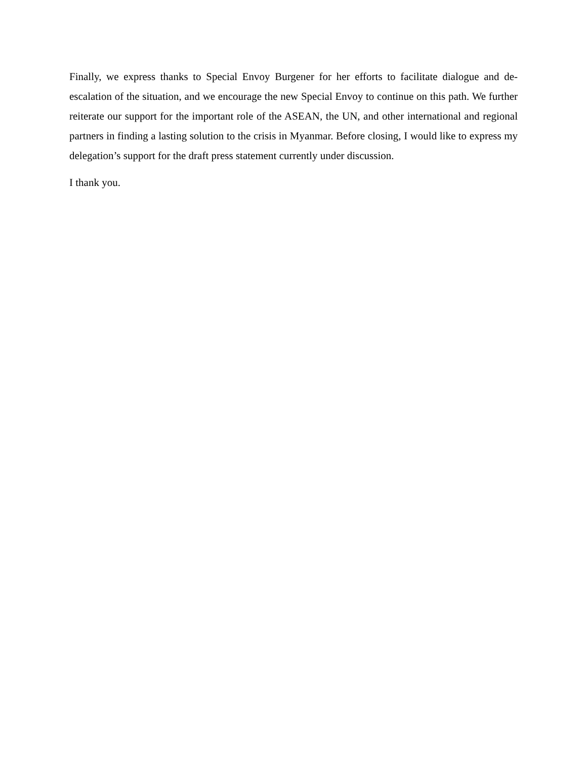Finally, we express thanks to Special Envoy Burgener for her efforts to facilitate dialogue and de-escalation of the situation, and we encourage the new Special Envoy to continue on this path. We further reiterate our support for the important role of the ASEAN, the UN, and other international and regional partners in finding a lasting solution to the crisis in Myanmar. Before closing, I would like to express my delegation’s support for the draft press statement currently under discussion.
I thank you.